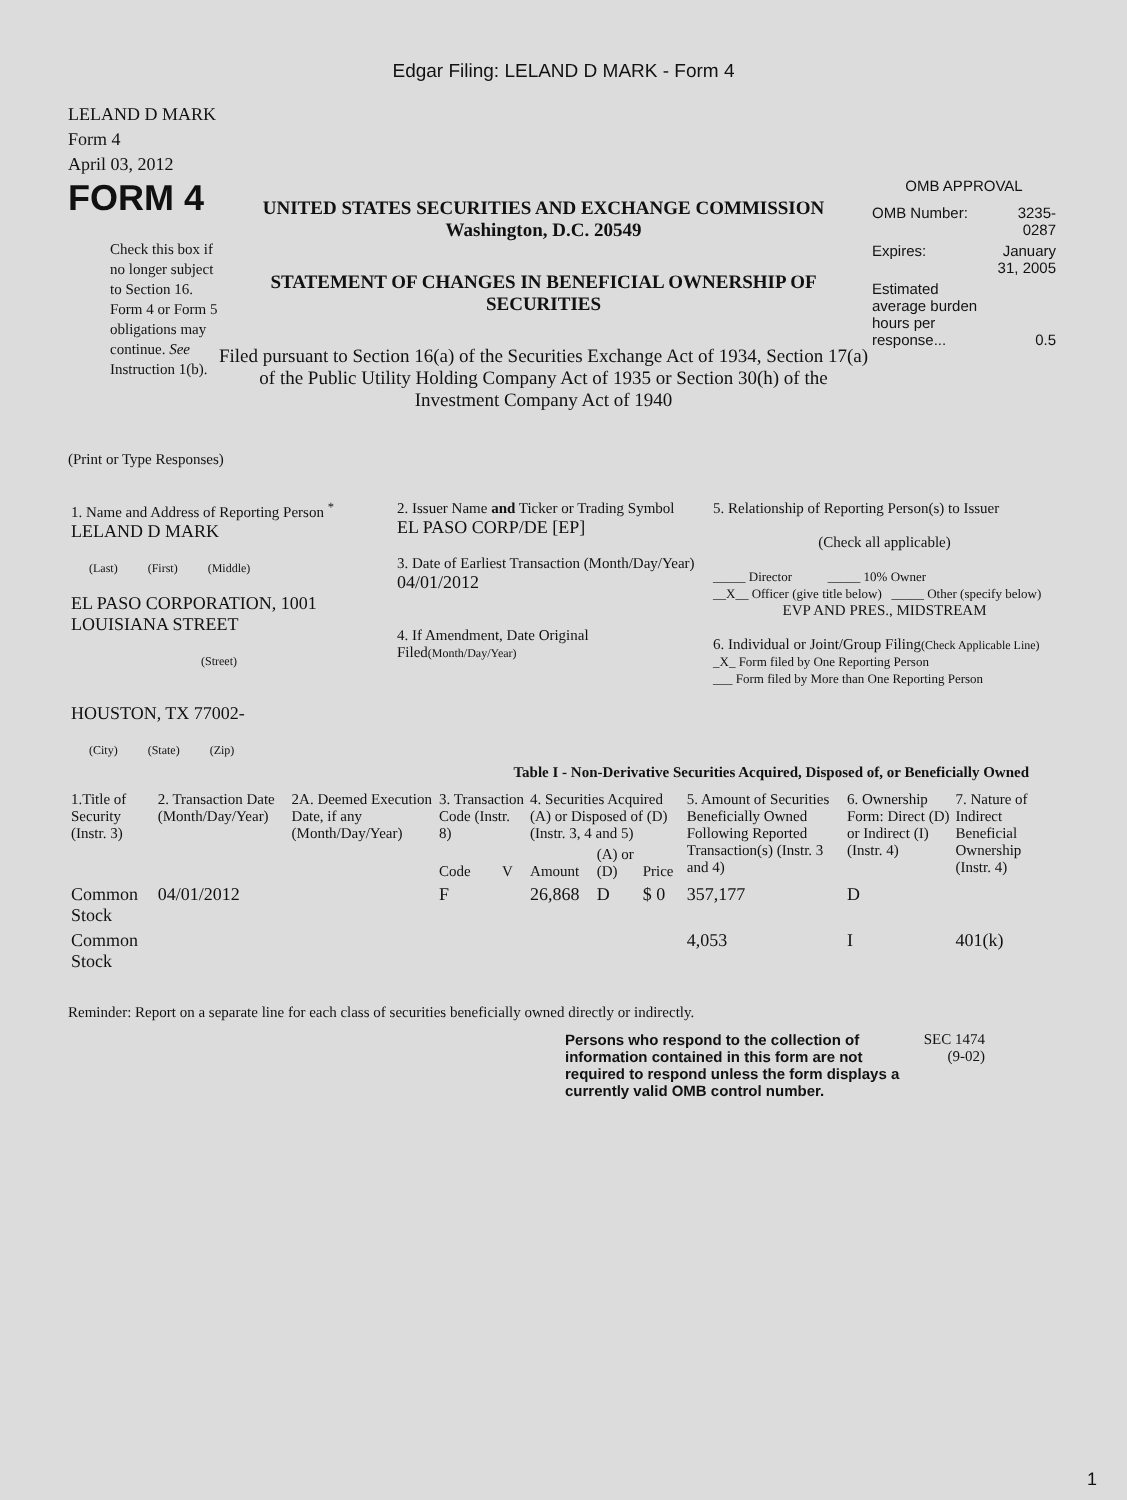Edgar Filing: LELAND D MARK - Form 4
LELAND D MARK
Form 4
April 03, 2012
FORM 4
Check this box if no longer subject to Section 16. Form 4 or Form 5 obligations may continue. See Instruction 1(b).
UNITED STATES SECURITIES AND EXCHANGE COMMISSION
Washington, D.C. 20549
STATEMENT OF CHANGES IN BENEFICIAL OWNERSHIP OF SECURITIES
Filed pursuant to Section 16(a) of the Securities Exchange Act of 1934, Section 17(a) of the Public Utility Holding Company Act of 1935 or Section 30(h) of the Investment Company Act of 1940
OMB APPROVAL
| OMB Number: | 3235-0287 |
| Expires: | January 31, 2005 |
| Estimated average burden hours per response... | 0.5 |
(Print or Type Responses)
| 1. Name and Address of Reporting Person <sup>*</sup> LELAND D MARK (Last) (First) (Middle) EL PASO CORPORATION, 1001 LOUISIANA STREET (Street) HOUSTON, TX 77002- (City) (State) (Zip) | 2. Issuer Name and Ticker or Trading Symbol EL PASO CORP/DE [EP] 3. Date of Earliest Transaction (Month/Day/Year) 04/01/2012 4. If Amendment, Date Original Filed (Month/Day/Year) | 5. Relationship of Reporting Person(s) to Issuer (Check all applicable) _____ Director _____ 10% Owner __X__ Officer (give title below) _____ Other (specify below) EVP AND PRES., MIDSTREAM 6. Individual or Joint/Group Filing (Check Applicable Line) _X_ Form filed by One Reporting Person ___ Form filed by More than One Reporting Person |
Table I - Non-Derivative Securities Acquired, Disposed of, or Beneficially Owned
| 1.Title of Security (Instr. 3) | 2. Transaction Date (Month/Day/Year) | 2A. Deemed Execution Date, if any (Month/Day/Year) | 3. Transaction Code (Instr. 8) | | 4. Securities Acquired (A) or Disposed of (D) (Instr. 3, 4 and 5) | | | 5. Amount of Securities Beneficially Owned Following Reported Transaction(s) (Instr. 3 and 4) | 6. Ownership Form: Direct (D) or Indirect (I) (Instr. 4) | 7. Nature of Indirect Beneficial Ownership (Instr. 4) |
| --- | --- | --- | --- | --- | --- | --- | --- | --- | --- | --- |
| | | | Code | V | Amount | (A) or (D) | Price | | | |
| Common Stock | 04/01/2012 | | F | | 26,868 | D | $ 0 | 357,177 | D | |
| Common Stock | | | | | | | | 4,053 | I | 401(k) |
Reminder: Report on a separate line for each class of securities beneficially owned directly or indirectly.
Persons who respond to the collection of information contained in this form are not required to respond unless the form displays a currently valid OMB control number.
SEC 1474 (9-02)
1